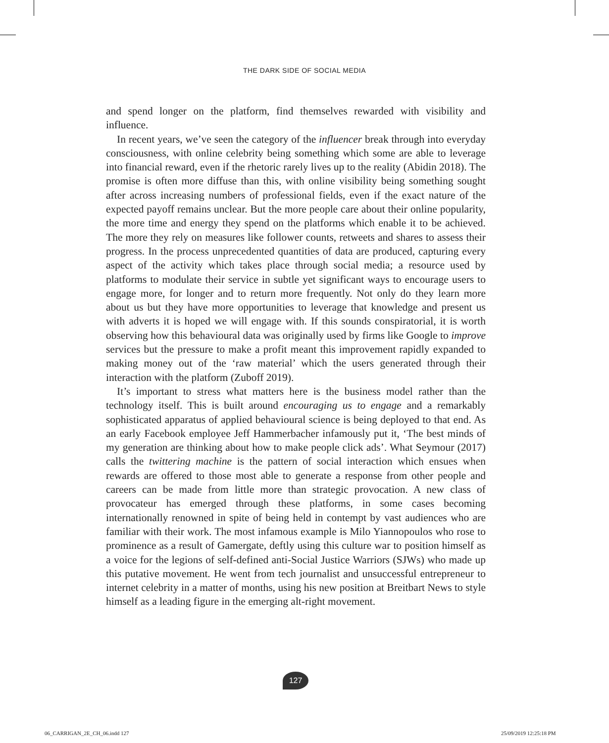THE DARK SIDE OF SOCIAL MEDIA
and spend longer on the platform, find themselves rewarded with visibility and influence.
In recent years, we’ve seen the category of the influencer break through into everyday consciousness, with online celebrity being something which some are able to leverage into financial reward, even if the rhetoric rarely lives up to the reality (Abidin 2018). The promise is often more diffuse than this, with online visibility being something sought after across increasing numbers of professional fields, even if the exact nature of the expected payoff remains unclear. But the more people care about their online popularity, the more time and energy they spend on the platforms which enable it to be achieved. The more they rely on measures like follower counts, retweets and shares to assess their progress. In the process unprecedented quantities of data are produced, capturing every aspect of the activity which takes place through social media; a resource used by platforms to modulate their service in subtle yet significant ways to encourage users to engage more, for longer and to return more frequently. Not only do they learn more about us but they have more opportunities to leverage that knowledge and present us with adverts it is hoped we will engage with. If this sounds conspiratorial, it is worth observing how this behavioural data was originally used by firms like Google to improve services but the pressure to make a profit meant this improvement rapidly expanded to making money out of the ‘raw material’ which the users generated through their interaction with the platform (Zuboff 2019).
It’s important to stress what matters here is the business model rather than the technology itself. This is built around encouraging us to engage and a remarkably sophisticated apparatus of applied behavioural science is being deployed to that end. As an early Facebook employee Jeff Hammerbacher infamously put it, ‘The best minds of my generation are thinking about how to make people click ads’. What Seymour (2017) calls the twittering machine is the pattern of social interaction which ensues when rewards are offered to those most able to generate a response from other people and careers can be made from little more than strategic provocation. A new class of provocateur has emerged through these platforms, in some cases becoming internationally renowned in spite of being held in contempt by vast audiences who are familiar with their work. The most infamous example is Milo Yiannopoulos who rose to prominence as a result of Gamergate, deftly using this culture war to position himself as a voice for the legions of self-defined anti-Social Justice Warriors (SJWs) who made up this putative movement. He went from tech journalist and unsuccessful entrepreneur to internet celebrity in a matter of months, using his new position at Breitbart News to style himself as a leading figure in the emerging alt-right movement.
127
06_CARRIGAN_2E_CH_06.indd 127 25/09/2019 12:25:18 PM